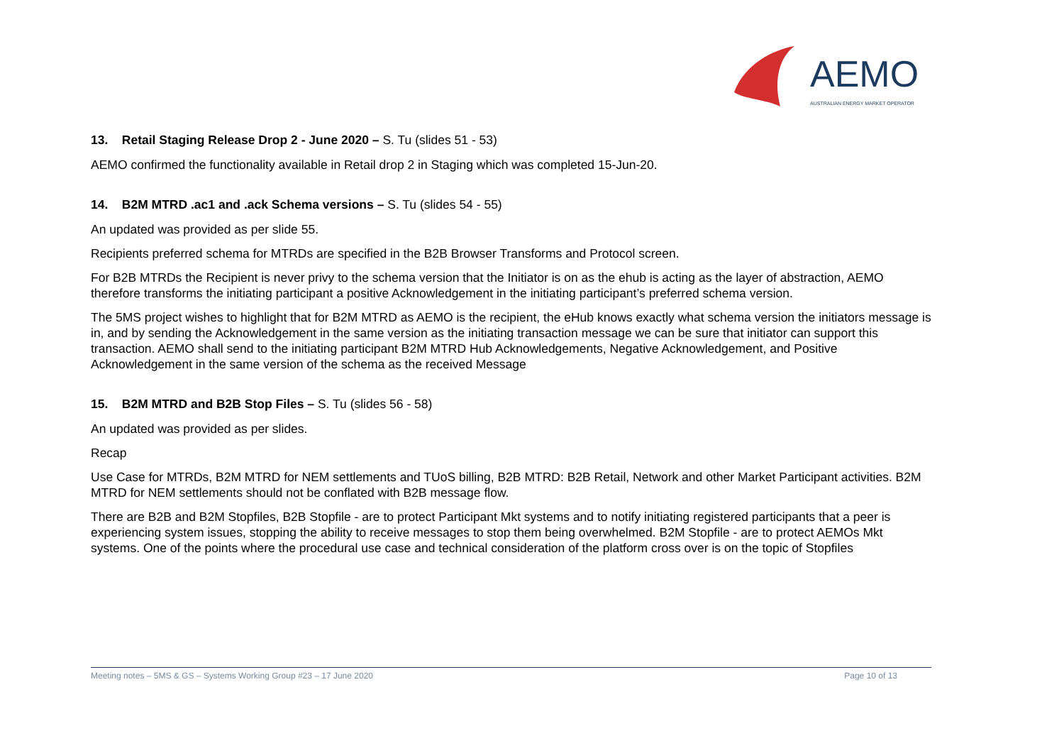AEMO
AUSTRALIAN ENERGY MARKET OPERATOR
13. Retail Staging Release Drop 2 - June 2020 – S. Tu (slides 51 - 53)
AEMO confirmed the functionality available in Retail drop 2 in Staging which was completed 15-Jun-20.
14. B2M MTRD .ac1 and .ack Schema versions – S. Tu (slides 54 - 55)
An updated was provided as per slide 55.
Recipients preferred schema for MTRDs are specified in the B2B Browser Transforms and Protocol screen.
For B2B MTRDs the Recipient is never privy to the schema version that the Initiator is on as the ehub is acting as the layer of abstraction, AEMO therefore transforms the initiating participant a positive Acknowledgement in the initiating participant’s preferred schema version.
The 5MS project wishes to highlight that for B2M MTRD as AEMO is the recipient, the eHub knows exactly what schema version the initiators message is in, and by sending the Acknowledgement in the same version as the initiating transaction message we can be sure that initiator can support this transaction. AEMO shall send to the initiating participant B2M MTRD Hub Acknowledgements, Negative Acknowledgement, and Positive Acknowledgement in the same version of the schema as the received Message
15. B2M MTRD and B2B Stop Files – S. Tu (slides 56 - 58)
An updated was provided as per slides.
Recap
Use Case for MTRDs, B2M MTRD for NEM settlements and TUoS billing, B2B MTRD: B2B Retail, Network and other Market Participant activities. B2M MTRD for NEM settlements should not be conflated with B2B message flow.
There are B2B and B2M Stopfiles, B2B Stopfile - are to protect Participant Mkt systems and to notify initiating registered participants that a peer is experiencing system issues, stopping the ability to receive messages to stop them being overwhelmed. B2M Stopfile - are to protect AEMOs Mkt systems. One of the points where the procedural use case and technical consideration of the platform cross over is on the topic of Stopfiles
Meeting notes – 5MS & GS – Systems Working Group #23 – 17 June 2020 Page 10 of 13